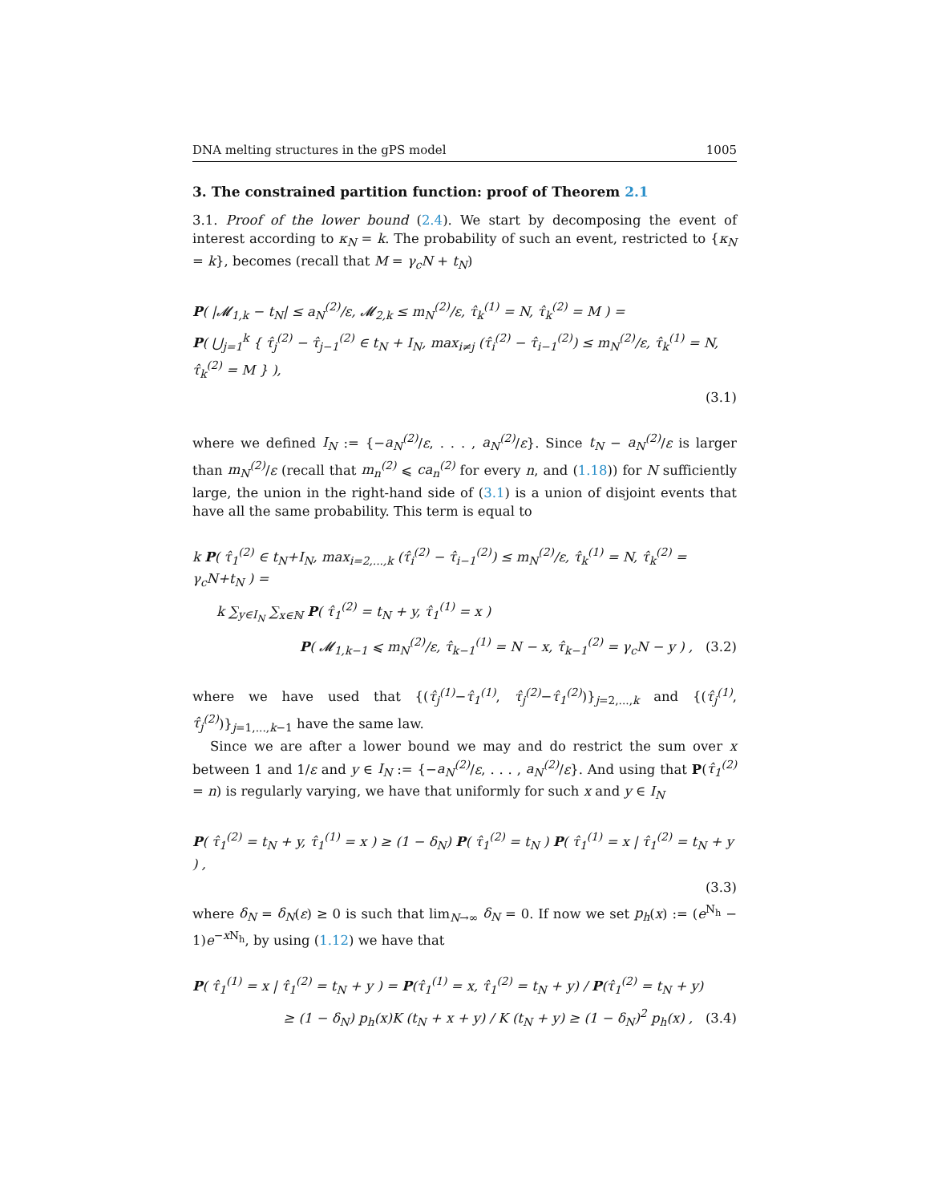DNA melting structures in the gPS model 1005
3. The constrained partition function: proof of Theorem 2.1
3.1. Proof of the lower bound (2.4). We start by decomposing the event of interest according to κ<sub>N</sub> = k. The probability of such an event, restricted to {κ<sub>N</sub> = k}, becomes (recall that M = γ<sub>c</sub>N + t<sub>N</sub>)
P( |𝓜<sub>1,k</sub> − t<sub>N</sub>| ≤ a<sub>N</sub><sup>(2)</sup>/ε, 𝓜<sub>2,k</sub> ≤ m<sub>N</sub><sup>(2)</sup>/ε, τ̂<sub>k</sub><sup>(1)</sup> = N, τ̂<sub>k</sub><sup>(2)</sup> = M ) =
P( ⋃<sub>j=1</sub><sup>k</sup> { τ̂<sub>j</sub><sup>(2)</sup> − τ̂<sub>j−1</sub><sup>(2)</sup> ∈ t<sub>N</sub> + I<sub>N</sub>, max<sub>i≠j</sub> (τ̂<sub>i</sub><sup>(2)</sup> − τ̂<sub>i−1</sub><sup>(2)</sup>) ≤ m<sub>N</sub><sup>(2)</sup>/ε, τ̂<sub>k</sub><sup>(1)</sup> = N, τ̂<sub>k</sub><sup>(2)</sup> = M } ),
(3.1)
where we defined I<sub>N</sub> := {−a<sub>N</sub><sup>(2)</sup>/ε, . . . , a<sub>N</sub><sup>(2)</sup>/ε}. Since t<sub>N</sub> − a<sub>N</sub><sup>(2)</sup>/ε is larger than m<sub>N</sub><sup>(2)</sup>/ε (recall that m<sub>n</sub><sup>(2)</sup> ⩽ ca<sub>n</sub><sup>(2)</sup> for every n, and (1.18)) for N sufficiently large, the union in the right-hand side of (3.1) is a union of disjoint events that have all the same probability. This term is equal to
k P( τ̂<sub>1</sub><sup>(2)</sup> ∈ t<sub>N</sub>+I<sub>N</sub>, max<sub>i=2,...,k</sub> (τ̂<sub>i</sub><sup>(2)</sup> − τ̂<sub>i−1</sub><sup>(2)</sup>) ≤ m<sub>N</sub><sup>(2)</sup>/ε, τ̂<sub>k</sub><sup>(1)</sup> = N, τ̂<sub>k</sub><sup>(2)</sup> = γ<sub>c</sub>N+t<sub>N</sub> ) =
k ∑<sub>y∈I<sub>N</sub></sub> ∑<sub>x∈ℕ</sub> P( τ̂<sub>1</sub><sup>(2)</sup> = t<sub>N</sub> + y, τ̂<sub>1</sub><sup>(1)</sup> = x )
P( 𝓜<sub>1,k−1</sub> ⩽ m<sub>N</sub><sup>(2)</sup>/ε, τ̂<sub>k−1</sub><sup>(1)</sup> = N − x, τ̂<sub>k−1</sub><sup>(2)</sup> = γ<sub>c</sub>N − y ) , (3.2)
where we have used that {(τ̂<sub>j</sub><sup>(1)</sup>−τ̂<sub>1</sub><sup>(1)</sup>, τ̂<sub>j</sub><sup>(2)</sup>−τ̂<sub>1</sub><sup>(2)</sup>)}<sub>j=2,...,k</sub> and {(τ̂<sub>j</sub><sup>(1)</sup>, τ̂<sub>j</sub><sup>(2)</sup>)}<sub>j=1,...,k−1</sub> have the same law.
Since we are after a lower bound we may and do restrict the sum over x between 1 and 1/ε and y ∈ I<sub>N</sub> := {−a<sub>N</sub><sup>(2)</sup>/ε, . . . , a<sub>N</sub><sup>(2)</sup>/ε}. And using that P(τ̂<sub>1</sub><sup>(2)</sup> = n) is regularly varying, we have that uniformly for such x and y ∈ I<sub>N</sub>
P( τ̂<sub>1</sub><sup>(2)</sup> = t<sub>N</sub> + y, τ̂<sub>1</sub><sup>(1)</sup> = x ) ≥ (1 − δ<sub>N</sub>) P( τ̂<sub>1</sub><sup>(2)</sup> = t<sub>N</sub> ) P( τ̂<sub>1</sub><sup>(1)</sup> = x | τ̂<sub>1</sub><sup>(2)</sup> = t<sub>N</sub> + y ) ,
(3.3)
where δ<sub>N</sub> = δ<sub>N</sub>(ε) ≥ 0 is such that lim<sub>N→∞</sub> δ<sub>N</sub> = 0. If now we set p<sub>h</sub>(x) := (e<sup>N<sub>h</sub></sup> − 1)e<sup>−x N<sub>h</sub></sup>, by using (1.12) we have that
P( τ̂<sub>1</sub><sup>(1)</sup> = x | τ̂<sub>1</sub><sup>(2)</sup> = t<sub>N</sub> + y ) = P(τ̂<sub>1</sub><sup>(1)</sup> = x, τ̂<sub>1</sub><sup>(2)</sup> = t<sub>N</sub> + y) / P(τ̂<sub>1</sub><sup>(2)</sup> = t<sub>N</sub> + y)
≥ (1 − δ<sub>N</sub>) p<sub>h</sub>(x)K (t<sub>N</sub> + x + y) / K (t<sub>N</sub> + y) ≥ (1 − δ<sub>N</sub>)<sup>2</sup> p<sub>h</sub>(x) , (3.4)